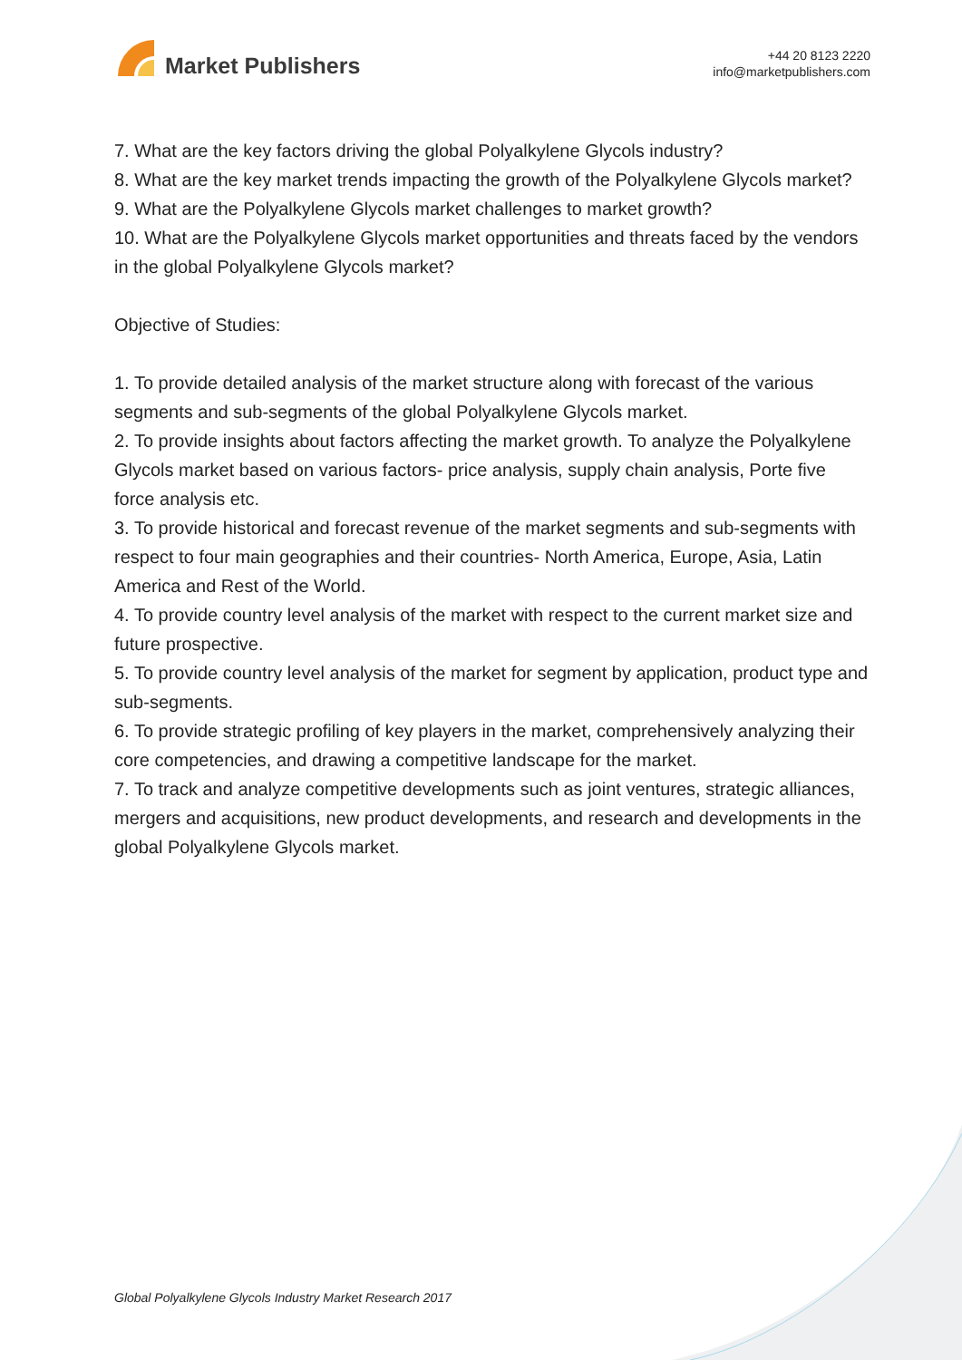Market Publishers
+44 20 8123 2220
info@marketpublishers.com
7. What are the key factors driving the global Polyalkylene Glycols industry?
8. What are the key market trends impacting the growth of the Polyalkylene Glycols market?
9. What are the Polyalkylene Glycols market challenges to market growth?
10. What are the Polyalkylene Glycols market opportunities and threats faced by the vendors in the global Polyalkylene Glycols market?
Objective of Studies:
1. To provide detailed analysis of the market structure along with forecast of the various segments and sub-segments of the global Polyalkylene Glycols market.
2. To provide insights about factors affecting the market growth. To analyze the Polyalkylene Glycols market based on various factors- price analysis, supply chain analysis, Porte five force analysis etc.
3. To provide historical and forecast revenue of the market segments and sub-segments with respect to four main geographies and their countries- North America, Europe, Asia, Latin America and Rest of the World.
4. To provide country level analysis of the market with respect to the current market size and future prospective.
5. To provide country level analysis of the market for segment by application, product type and sub-segments.
6. To provide strategic profiling of key players in the market, comprehensively analyzing their core competencies, and drawing a competitive landscape for the market.
7. To track and analyze competitive developments such as joint ventures, strategic alliances, mergers and acquisitions, new product developments, and research and developments in the global Polyalkylene Glycols market.
Global Polyalkylene Glycols Industry Market Research 2017